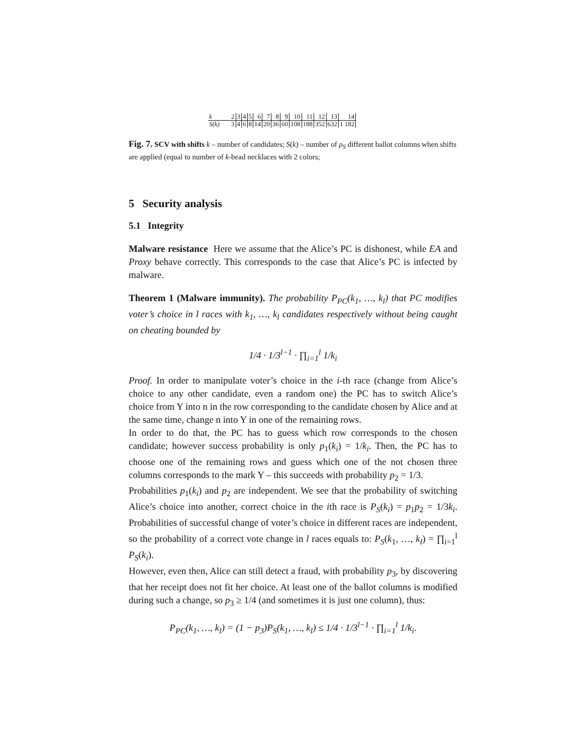| k | 2 | 3 | 4 | 5 | 6 | 7 | 8 | 9 | 10 | 11 | 12 | 13 | 14 |
| S(k) | 3 | 4 | 6 | 8 | 14 | 20 | 36 | 60 | 108 | 188 | 352 | 632 | 1 182 |
Fig. 7. SCV with shifts k – number of candidates; S(k) – number of ρ<sub>S</sub> different ballot columns when shifts are applied (equal to number of k-bead necklaces with 2 colors;
5 Security analysis
5.1 Integrity
Malware resistance Here we assume that the Alice’s PC is dishonest, while EA and Proxy behave correctly. This corresponds to the case that Alice’s PC is infected by malware.
Theorem 1 (Malware immunity). The probability P<sub>PC</sub>(k<sub>1</sub>, …, k<sub>l</sub>) that PC modifies voter’s choice in l races with k<sub>1</sub>, …, k<sub>l</sub> candidates respectively without being caught on cheating bounded by
1/4 · 1/3<sup>l−1</sup> · ∏<sub>i=1</sub><sup>l</sup> 1/k<sub>i</sub>
Proof. In order to manipulate voter’s choice in the i-th race (change from Alice’s choice to any other candidate, even a random one) the PC has to switch Alice’s choice from Y into n in the row corresponding to the candidate chosen by Alice and at the same time, change n into Y in one of the remaining rows.
In order to do that, the PC has to guess which row corresponds to the chosen candidate; however success probability is only p<sub>1</sub>(k<sub>i</sub>) = 1/k<sub>i</sub>. Then, the PC has to choose one of the remaining rows and guess which one of the not chosen three columns corresponds to the mark Y – this succeeds with probability p<sub>2</sub> = 1/3.
Probabilities p<sub>1</sub>(k<sub>i</sub>) and p<sub>2</sub> are independent. We see that the probability of switching Alice’s choice into another, correct choice in the ith race is P<sub>S</sub>(k<sub>i</sub>) = p<sub>1</sub>p<sub>2</sub> = 1/3k<sub>i</sub>. Probabilities of successful change of voter’s choice in different races are independent, so the probability of a correct vote change in l races equals to: P<sub>S</sub>(k<sub>1</sub>, …, k<sub>l</sub>) = ∏<sub>i=1</sub><sup>l</sup> P<sub>S</sub>(k<sub>i</sub>).
However, even then, Alice can still detect a fraud, with probability p<sub>3</sub>, by discovering that her receipt does not fit her choice. At least one of the ballot columns is modified during such a change, so p<sub>3</sub> ≥ 1/4 (and sometimes it is just one column), thus:
P<sub>PC</sub>(k<sub>1</sub>, …, k<sub>l</sub>) = (1 − p<sub>3</sub>)P<sub>S</sub>(k<sub>1</sub>, …, k<sub>l</sub>) ≤ 1/4 · 1/3<sup>l−1</sup> · ∏<sub>i=1</sub><sup>l</sup> 1/k<sub>i</sub>.